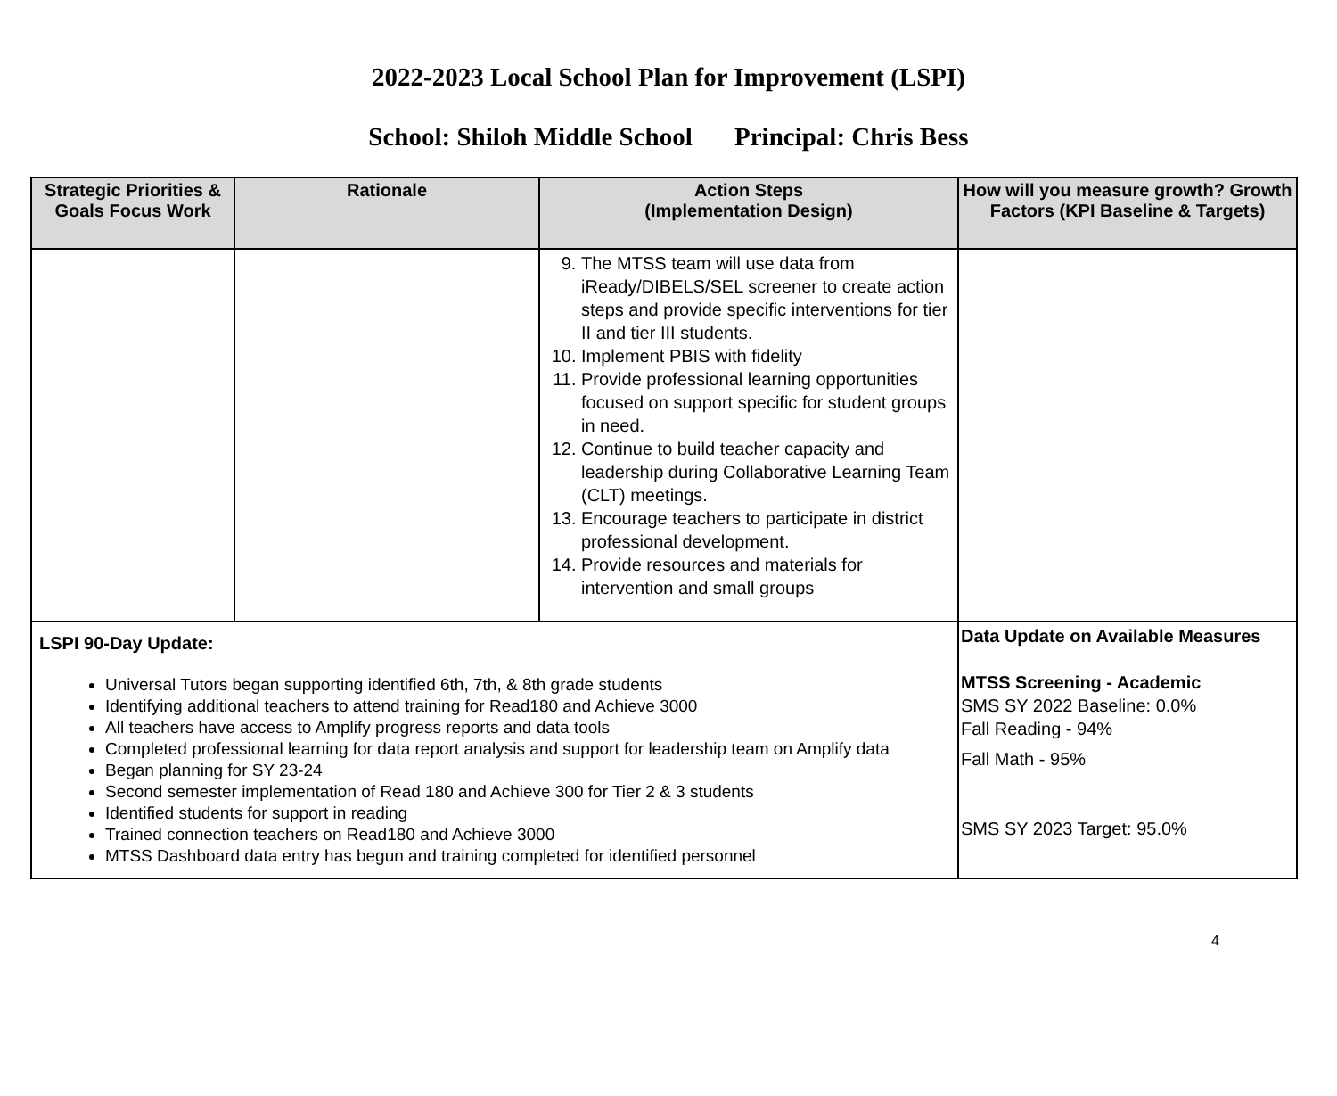2022-2023 Local School Plan for Improvement (LSPI)
School: Shiloh Middle School Principal: Chris Bess
| Strategic Priorities & Goals Focus Work | Rationale | Action Steps (Implementation Design) | How will you measure growth? Growth Factors (KPI Baseline & Targets) |
| --- | --- | --- | --- |
| | | 9. The MTSS team will use data from iReady/DIBELS/SEL screener to create action steps and provide specific interventions for tier II and tier III students. 10. Implement PBIS with fidelity 11. Provide professional learning opportunities focused on support specific for student groups in need. 12. Continue to build teacher capacity and leadership during Collaborative Learning Team (CLT) meetings. 13. Encourage teachers to participate in district professional development. 14. Provide resources and materials for intervention and small groups | |
| LSPI 90-Day Update: Universal Tutors began supporting identified 6th, 7th, & 8th grade students Identifying additional teachers to attend training for Read180 and Achieve 3000 All teachers have access to Amplify progress reports and data tools Completed professional learning for data report analysis and support for leadership team on Amplify data Began planning for SY 23-24 Second semester implementation of Read 180 and Achieve 300 for Tier 2 & 3 students Identified students for support in reading Trained connection teachers on Read180 and Achieve 3000 MTSS Dashboard data entry has begun and training completed for identified personnel | | | Data Update on Available Measures MTSS Screening - Academic SMS SY 2022 Baseline: 0.0% Fall Reading - 94% Fall Math - 95% SMS SY 2023 Target: 95.0% |
4